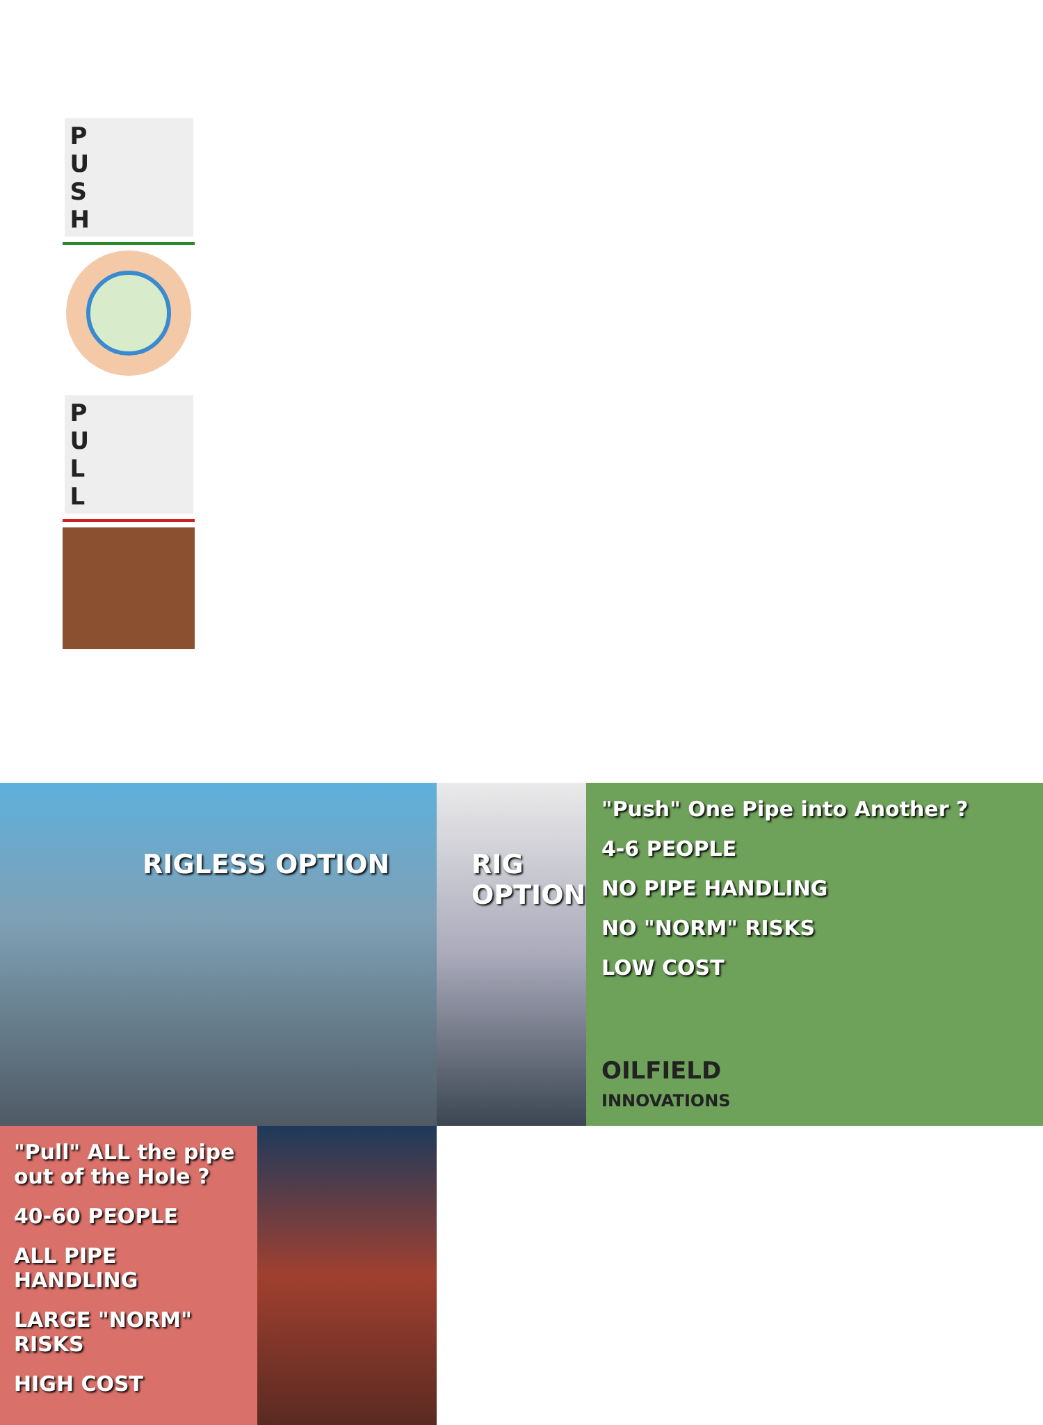RIGLESS OPTION
P
U
S
H
P
U
L
L
RIG OPTION
"Push" One Pipe into Another ?
4-6 PEOPLE
NO PIPE HANDLING
NO "NORM" RISKS
LOW COST
OILFIELD
INNOVATIONS
"Pull" ALL the pipe out of the Hole ?
40-60 PEOPLE
ALL PIPE HANDLING
LARGE "NORM" RISKS
HIGH COST